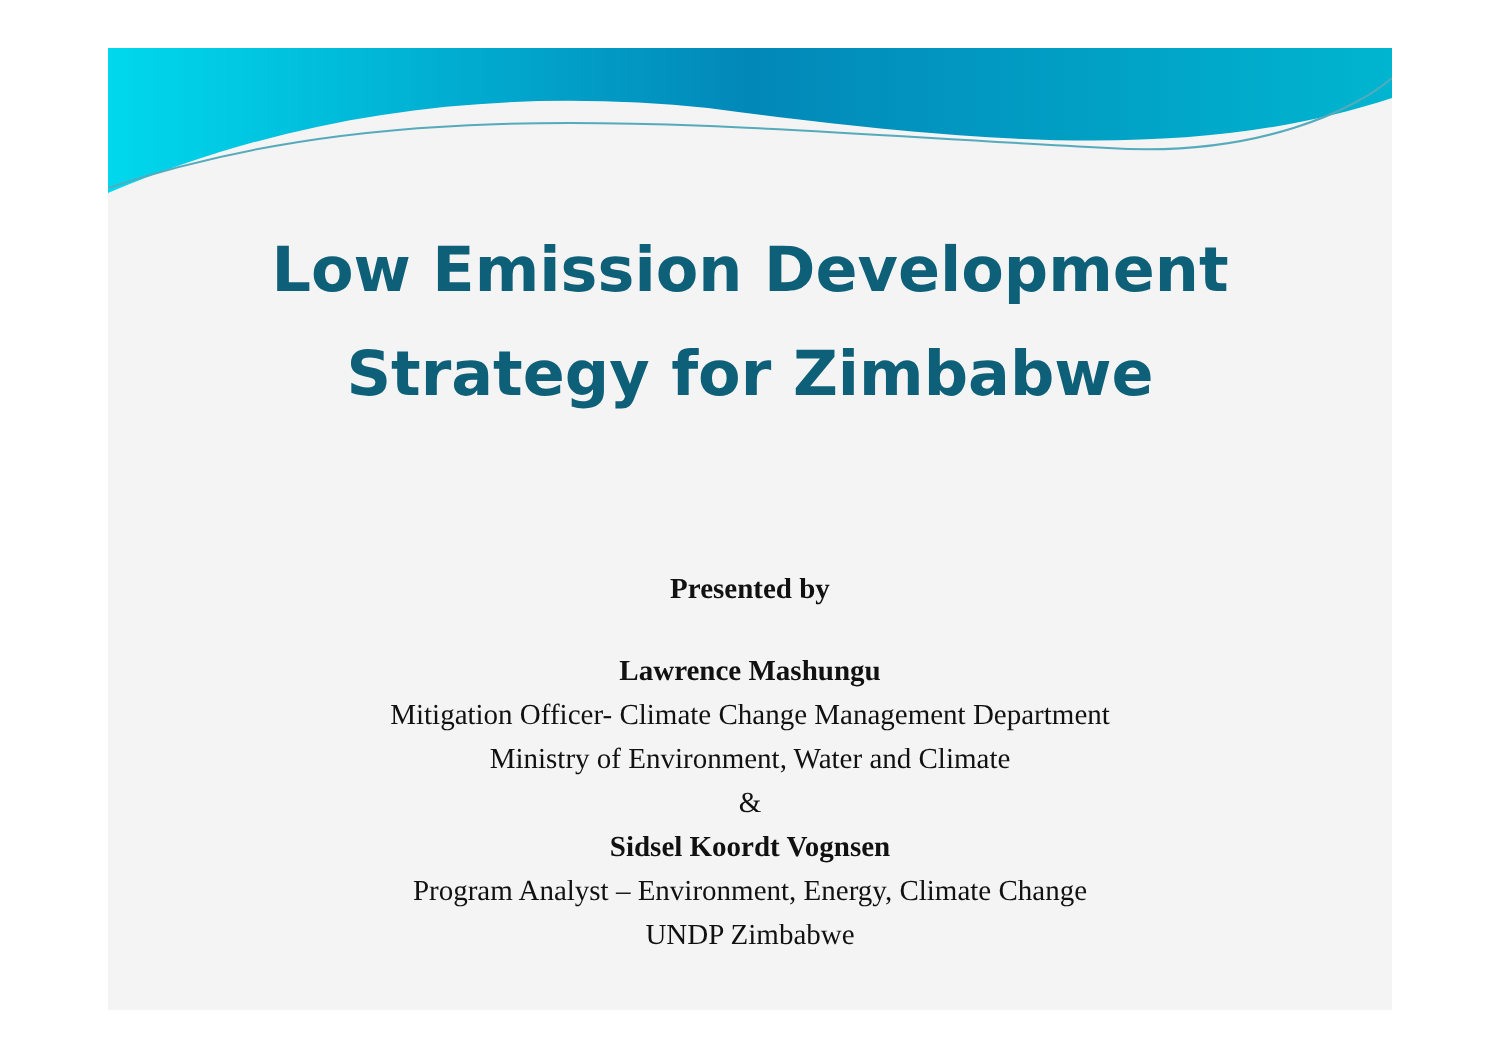Low Emission Development
Strategy for Zimbabwe
Presented by
Lawrence Mashungu
Mitigation Officer- Climate Change Management Department
Ministry of Environment, Water and Climate
&
Sidsel Koordt Vognsen
Program Analyst – Environment, Energy, Climate Change
UNDP Zimbabwe